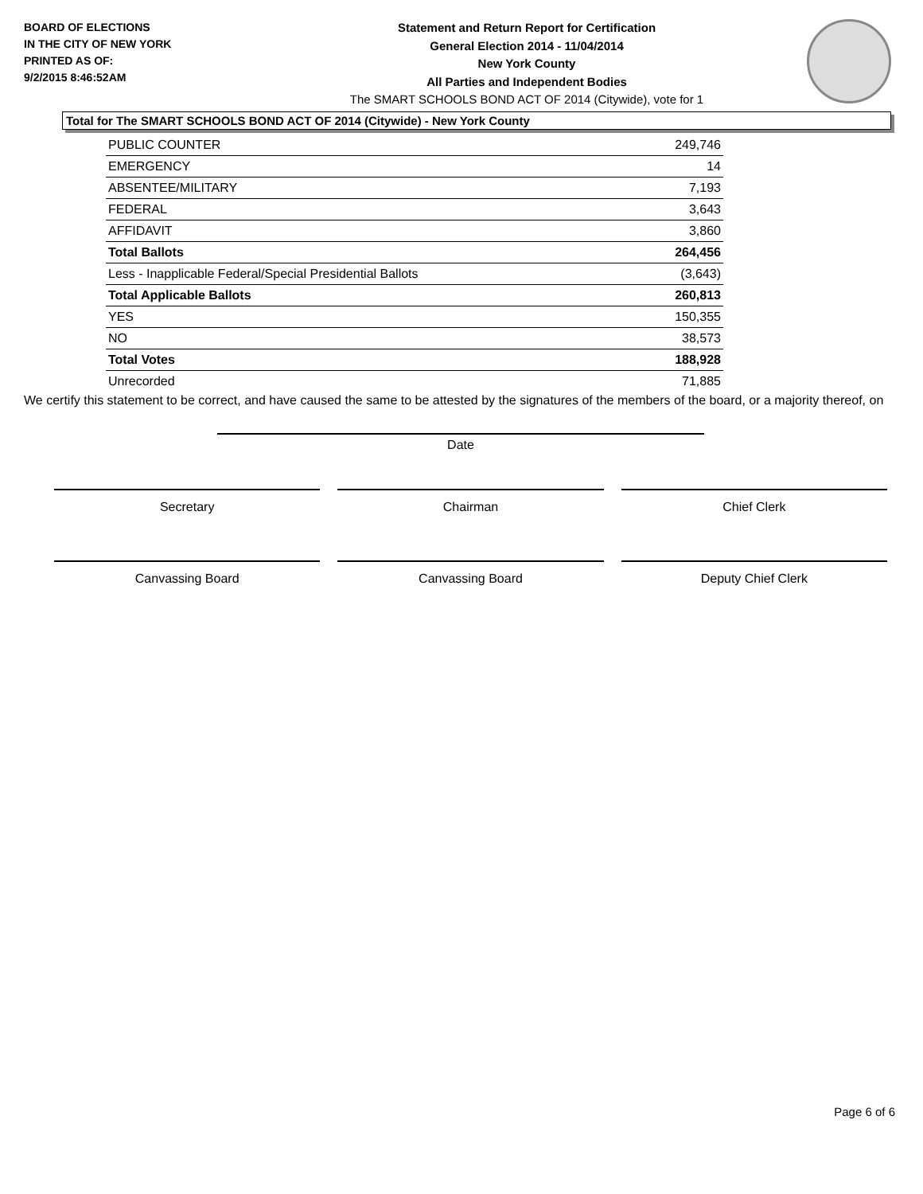BOARD OF ELECTIONS
IN THE CITY OF NEW YORK
PRINTED AS OF:
9/2/2015 8:46:52AM
Statement and Return Report for Certification
General Election 2014 - 11/04/2014
New York County
All Parties and Independent Bodies
The SMART SCHOOLS BOND ACT OF 2014 (Citywide), vote for 1
Total for The SMART SCHOOLS BOND ACT OF 2014 (Citywide) - New York County
| PUBLIC COUNTER | 249,746 |
| EMERGENCY | 14 |
| ABSENTEE/MILITARY | 7,193 |
| FEDERAL | 3,643 |
| AFFIDAVIT | 3,860 |
| Total Ballots | 264,456 |
| Less - Inapplicable Federal/Special Presidential Ballots | (3,643) |
| Total Applicable Ballots | 260,813 |
| YES | 150,355 |
| NO | 38,573 |
| Total Votes | 188,928 |
| Unrecorded | 71,885 |
We certify this statement to be correct, and have caused the same to be attested by the signatures of the members of the board, or a majority thereof, on
Date
Secretary Chairman Chief Clerk
Canvassing Board Canvassing Board Deputy Chief Clerk
Page 6 of 6